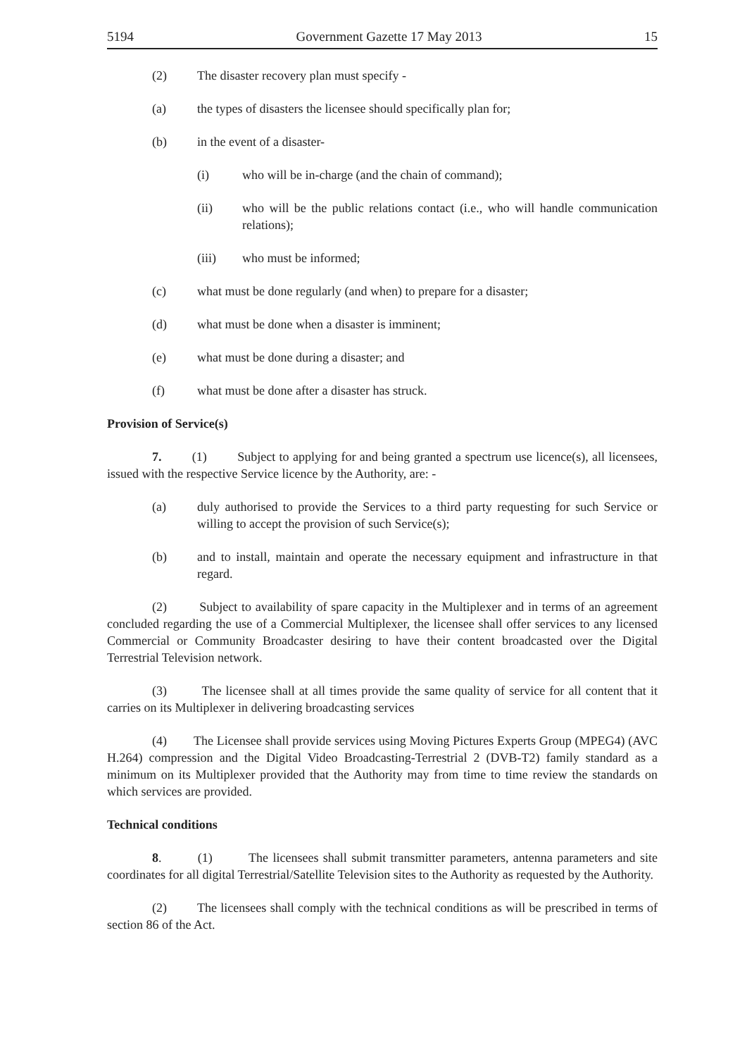5194 Government Gazette 17 May 2013 15
(2) The disaster recovery plan must specify -
(a) the types of disasters the licensee should specifically plan for;
(b) in the event of a disaster-
(i) who will be in-charge (and the chain of command);
(ii) who will be the public relations contact (i.e., who will handle communication relations);
(iii) who must be informed;
(c) what must be done regularly (and when) to prepare for a disaster;
(d) what must be done when a disaster is imminent;
(e) what must be done during a disaster; and
(f) what must be done after a disaster has struck.
Provision of Service(s)
7. (1) Subject to applying for and being granted a spectrum use licence(s), all licensees, issued with the respective Service licence by the Authority, are: -
(a) duly authorised to provide the Services to a third party requesting for such Service or willing to accept the provision of such Service(s);
(b) and to install, maintain and operate the necessary equipment and infrastructure in that regard.
(2) Subject to availability of spare capacity in the Multiplexer and in terms of an agreement concluded regarding the use of a Commercial Multiplexer, the licensee shall offer services to any licensed Commercial or Community Broadcaster desiring to have their content broadcasted over the Digital Terrestrial Television network.
(3) The licensee shall at all times provide the same quality of service for all content that it carries on its Multiplexer in delivering broadcasting services
(4) The Licensee shall provide services using Moving Pictures Experts Group (MPEG4) (AVC H.264) compression and the Digital Video Broadcasting-Terrestrial 2 (DVB-T2) family standard as a minimum on its Multiplexer provided that the Authority may from time to time review the standards on which services are provided.
Technical conditions
8. (1) The licensees shall submit transmitter parameters, antenna parameters and site coordinates for all digital Terrestrial/Satellite Television sites to the Authority as requested by the Authority.
(2) The licensees shall comply with the technical conditions as will be prescribed in terms of section 86 of the Act.